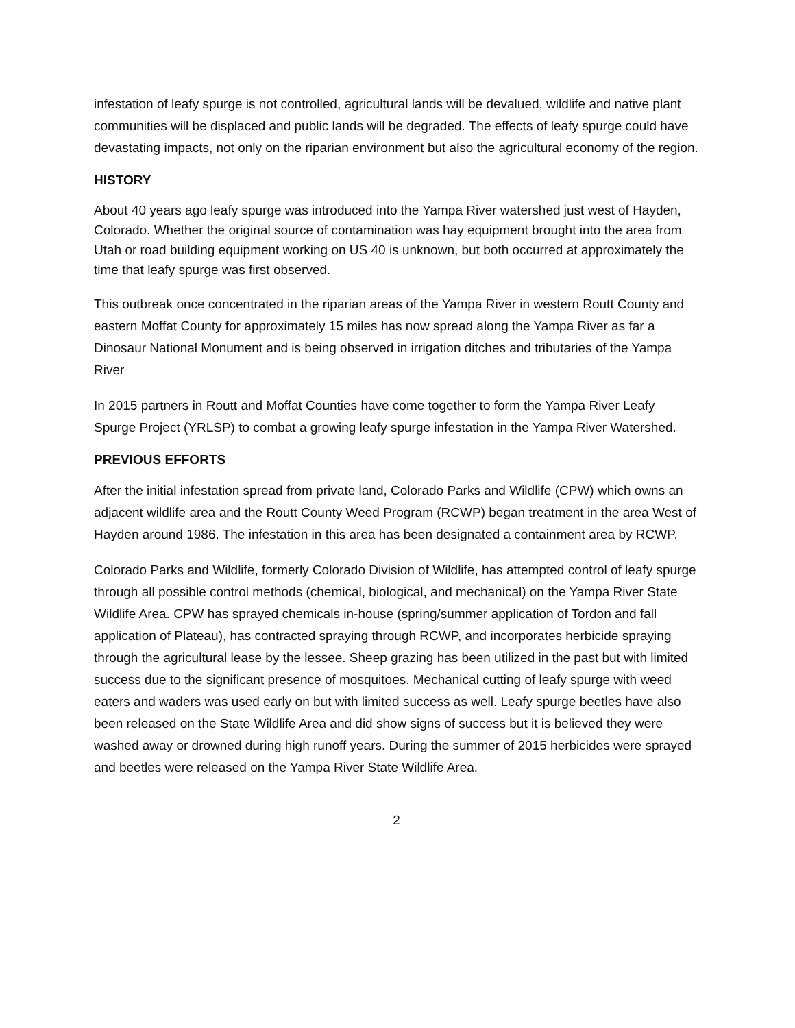infestation of leafy spurge is not controlled, agricultural lands will be devalued, wildlife and native plant communities will be displaced and public lands will be degraded. The effects of leafy spurge could have devastating impacts, not only on the riparian environment but also the agricultural economy of the region.
HISTORY
About 40 years ago leafy spurge was introduced into the Yampa River watershed just west of Hayden, Colorado. Whether the original source of contamination was hay equipment brought into the area from Utah or road building equipment working on US 40 is unknown, but both occurred at approximately the time that leafy spurge was first observed.
This outbreak once concentrated in the riparian areas of the Yampa River in western Routt County and eastern Moffat County for approximately 15 miles has now spread along the Yampa River as far a Dinosaur National Monument and is being observed in irrigation ditches and tributaries of the Yampa River
In 2015 partners in Routt and Moffat Counties have come together to form the Yampa River Leafy Spurge Project (YRLSP) to combat a growing leafy spurge infestation in the Yampa River Watershed.
PREVIOUS EFFORTS
After the initial infestation spread from private land, Colorado Parks and Wildlife (CPW) which owns an adjacent wildlife area and the Routt County Weed Program (RCWP) began treatment in the area West of Hayden around 1986. The infestation in this area has been designated a containment area by RCWP.
Colorado Parks and Wildlife, formerly Colorado Division of Wildlife, has attempted control of leafy spurge through all possible control methods (chemical, biological, and mechanical) on the Yampa River State Wildlife Area. CPW has sprayed chemicals in-house (spring/summer application of Tordon and fall application of Plateau), has contracted spraying through RCWP, and incorporates herbicide spraying through the agricultural lease by the lessee. Sheep grazing has been utilized in the past but with limited success due to the significant presence of mosquitoes. Mechanical cutting of leafy spurge with weed eaters and waders was used early on but with limited success as well. Leafy spurge beetles have also been released on the State Wildlife Area and did show signs of success but it is believed they were washed away or drowned during high runoff years. During the summer of 2015 herbicides were sprayed and beetles were released on the Yampa River State Wildlife Area.
2